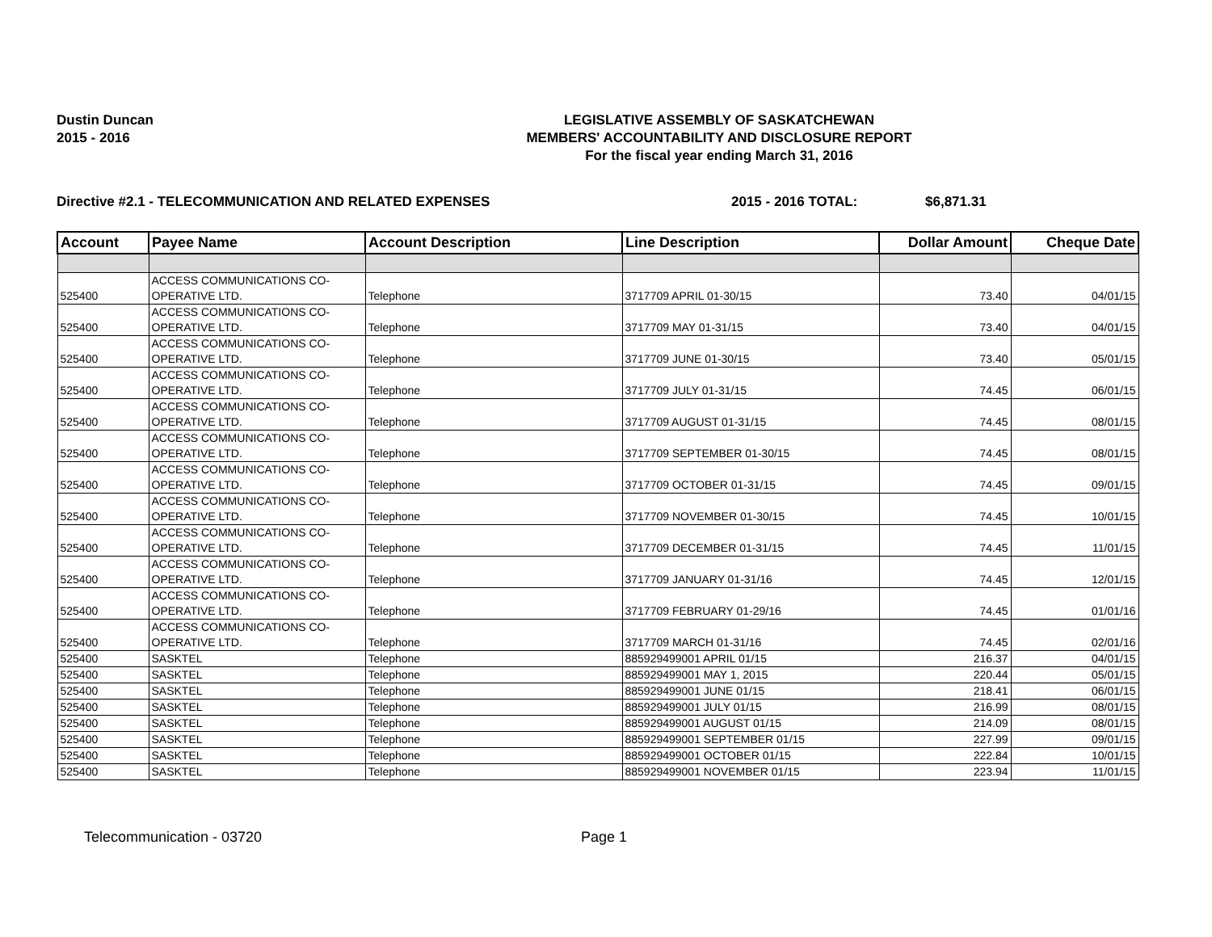Dustin Duncan
2015 - 2016
LEGISLATIVE ASSEMBLY OF SASKATCHEWAN
MEMBERS' ACCOUNTABILITY AND DISCLOSURE REPORT
For the fiscal year ending March 31, 2016
Directive #2.1 - TELECOMMUNICATION AND RELATED EXPENSES 2015 - 2016 TOTAL: $6,871.31
| Account | Payee Name | Account Description | Line Description | Dollar Amount | Cheque Date |
| --- | --- | --- | --- | --- | --- |
| 525400 | ACCESS COMMUNICATIONS CO-OPERATIVE LTD. | Telephone | 3717709 APRIL 01-30/15 | 73.40 | 04/01/15 |
| 525400 | ACCESS COMMUNICATIONS CO-OPERATIVE LTD. | Telephone | 3717709 MAY 01-31/15 | 73.40 | 04/01/15 |
| 525400 | ACCESS COMMUNICATIONS CO-OPERATIVE LTD. | Telephone | 3717709 JUNE 01-30/15 | 73.40 | 05/01/15 |
| 525400 | ACCESS COMMUNICATIONS CO-OPERATIVE LTD. | Telephone | 3717709 JULY 01-31/15 | 74.45 | 06/01/15 |
| 525400 | ACCESS COMMUNICATIONS CO-OPERATIVE LTD. | Telephone | 3717709 AUGUST 01-31/15 | 74.45 | 08/01/15 |
| 525400 | ACCESS COMMUNICATIONS CO-OPERATIVE LTD. | Telephone | 3717709 SEPTEMBER 01-30/15 | 74.45 | 08/01/15 |
| 525400 | ACCESS COMMUNICATIONS CO-OPERATIVE LTD. | Telephone | 3717709 OCTOBER 01-31/15 | 74.45 | 09/01/15 |
| 525400 | ACCESS COMMUNICATIONS CO-OPERATIVE LTD. | Telephone | 3717709 NOVEMBER 01-30/15 | 74.45 | 10/01/15 |
| 525400 | ACCESS COMMUNICATIONS CO-OPERATIVE LTD. | Telephone | 3717709 DECEMBER 01-31/15 | 74.45 | 11/01/15 |
| 525400 | ACCESS COMMUNICATIONS CO-OPERATIVE LTD. | Telephone | 3717709 JANUARY 01-31/16 | 74.45 | 12/01/15 |
| 525400 | ACCESS COMMUNICATIONS CO-OPERATIVE LTD. | Telephone | 3717709 FEBRUARY 01-29/16 | 74.45 | 01/01/16 |
| 525400 | ACCESS COMMUNICATIONS CO-OPERATIVE LTD. | Telephone | 3717709 MARCH 01-31/16 | 74.45 | 02/01/16 |
| 525400 | SASKTEL | Telephone | 885929499001 APRIL 01/15 | 216.37 | 04/01/15 |
| 525400 | SASKTEL | Telephone | 885929499001 MAY 1, 2015 | 220.44 | 05/01/15 |
| 525400 | SASKTEL | Telephone | 885929499001 JUNE 01/15 | 218.41 | 06/01/15 |
| 525400 | SASKTEL | Telephone | 885929499001 JULY 01/15 | 216.99 | 08/01/15 |
| 525400 | SASKTEL | Telephone | 885929499001 AUGUST 01/15 | 214.09 | 08/01/15 |
| 525400 | SASKTEL | Telephone | 885929499001 SEPTEMBER 01/15 | 227.99 | 09/01/15 |
| 525400 | SASKTEL | Telephone | 885929499001 OCTOBER 01/15 | 222.84 | 10/01/15 |
| 525400 | SASKTEL | Telephone | 885929499001 NOVEMBER 01/15 | 223.94 | 11/01/15 |
Telecommunication - 03720 Page 1